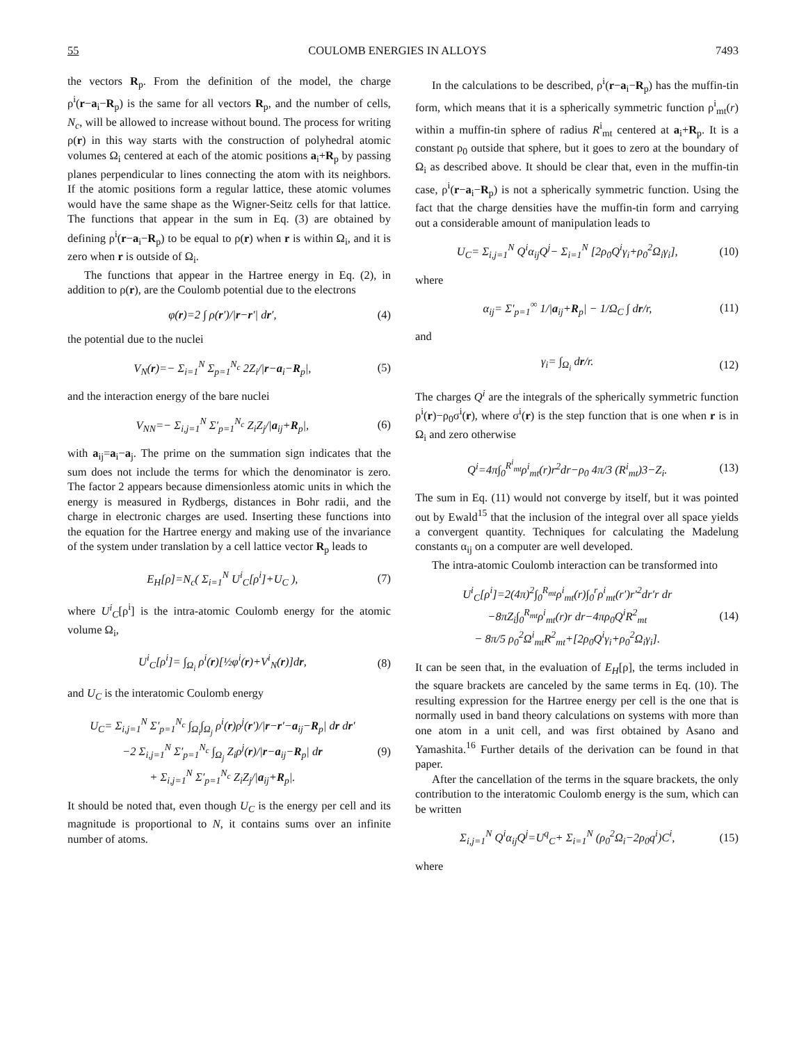55 COULOMB ENERGIES IN ALLOYS 7493
the vectors R<sub>p</sub>. From the definition of the model, the charge ρ<sup>i</sup>(r−a<sub>i</sub>−R<sub>p</sub>) is the same for all vectors R<sub>p</sub>, and the number of cells, N<sub>c</sub>, will be allowed to increase without bound. The process for writing ρ(r) in this way starts with the construction of polyhedral atomic volumes Ω<sub>i</sub> centered at each of the atomic positions a<sub>i</sub>+R<sub>p</sub> by passing planes perpendicular to lines connecting the atom with its neighbors. If the atomic positions form a regular lattice, these atomic volumes would have the same shape as the Wigner-Seitz cells for that lattice. The functions that appear in the sum in Eq. (3) are obtained by defining ρ<sup>i</sup>(r−a<sub>i</sub>−R<sub>p</sub>) to be equal to ρ(r) when r is within Ω<sub>i</sub>, and it is zero when r is outside of Ω<sub>i</sub>.
The functions that appear in the Hartree energy in Eq. (2), in addition to ρ(r), are the Coulomb potential due to the electrons
φ(r)=2 ∫ ρ(r′)/|r−r′| dr′, (4)
the potential due to the nuclei
V<sub>N</sub>(r)=− Σ<sub>i=1</sub><sup>N</sup> Σ<sub>p=1</sub><sup>N<sub>c</sub></sup> 2Z<sub>i</sub>/|r−a<sub>i</sub>−R<sub>p</sub>|, (5)
and the interaction energy of the bare nuclei
V<sub>NN</sub>=− Σ<sub>i,j=1</sub><sup>N</sup> Σ′<sub>p=1</sub><sup>N<sub>c</sub></sup> Z<sub>i</sub>Z<sub>j</sub>/|a<sub>ij</sub>+R<sub>p</sub>|, (6)
with a<sub>ij</sub>=a<sub>i</sub>−a<sub>j</sub>. The prime on the summation sign indicates that the sum does not include the terms for which the denominator is zero. The factor 2 appears because dimensionless atomic units in which the energy is measured in Rydbergs, distances in Bohr radii, and the charge in electronic charges are used. Inserting these functions into the equation for the Hartree energy and making use of the invariance of the system under translation by a cell lattice vector R<sub>p</sub> leads to
E<sub>H</sub>[ρ]=N<sub>c</sub>( Σ<sub>i=1</sub><sup>N</sup> U<sup>i</sup><sub>C</sub>[ρ<sup>i</sup>]+U<sub>C</sub> ), (7)
where U<sup>i</sup><sub>C</sub>[ρ<sup>i</sup>] is the intra-atomic Coulomb energy for the atomic volume Ω<sub>i</sub>,
U<sup>i</sup><sub>C</sub>[ρ<sup>i</sup>]= ∫<sub>Ω<sub>i</sub></sub> ρ<sup>i</sup>(r)[½φ<sup>i</sup>(r)+V<sup>i</sup><sub>N</sub>(r)]dr, (8)
and U<sub>C</sub> is the interatomic Coulomb energy
U<sub>C</sub>= Σ<sub>i,j=1</sub><sup>N</sup> Σ′<sub>p=1</sub><sup>N<sub>c</sub></sup> ∫<sub>Ω<sub>i</sub></sub>∫<sub>Ω<sub>j</sub></sub> ρ<sup>i</sup>(r)ρ<sup>j</sup>(r′)/|r−r′−a<sub>ij</sub>−R<sub>p</sub>| dr dr′
−2 Σ<sub>i,j=1</sub><sup>N</sup> Σ′<sub>p=1</sub><sup>N<sub>c</sub></sup> ∫<sub>Ω<sub>j</sub></sub> Z<sub>i</sub>ρ<sup>j</sup>(r)/|r−a<sub>ij</sub>−R<sub>p</sub>| dr
+ Σ<sub>i,j=1</sub><sup>N</sup> Σ′<sub>p=1</sub><sup>N<sub>c</sub></sup> Z<sub>i</sub>Z<sub>j</sub>/|a<sub>ij</sub>+R<sub>p</sub>|. (9)
It should be noted that, even though U<sub>C</sub> is the energy per cell and its magnitude is proportional to N, it contains sums over an infinite number of atoms.
In the calculations to be described, ρ<sup>i</sup>(r−a<sub>i</sub>−R<sub>p</sub>) has the muffin-tin form, which means that it is a spherically symmetric function ρ<sup>i</sup><sub>mt</sub>(r) within a muffin-tin sphere of radius R<sup>i</sup><sub>mt</sub> centered at a<sub>i</sub>+R<sub>p</sub>. It is a constant ρ<sub>0</sub> outside that sphere, but it goes to zero at the boundary of Ω<sub>i</sub> as described above. It should be clear that, even in the muffin-tin case, ρ<sup>i</sup>(r−a<sub>i</sub>−R<sub>p</sub>) is not a spherically symmetric function. Using the fact that the charge densities have the muffin-tin form and carrying out a considerable amount of manipulation leads to
U<sub>C</sub>= Σ<sub>i,j=1</sub><sup>N</sup> Q<sup>i</sup>α<sub>ij</sub>Q<sup>j</sup>− Σ<sub>i=1</sub><sup>N</sup> [2ρ<sub>0</sub>Q<sup>i</sup>γ<sub>i</sub>+ρ<sub>0</sub><sup>2</sup>Ω<sub>i</sub>γ<sub>i</sub>], (10)
where
α<sub>ij</sub>= Σ′<sub>p=1</sub><sup>∞</sup> 1/|a<sub>ij</sub>+R<sub>p</sub>| − 1/Ω<sub>C</sub> ∫ dr/r, (11)
and
γ<sub>i</sub>= ∫<sub>Ω<sub>i</sub></sub> dr/r. (12)
The charges Q<sup>i</sup> are the integrals of the spherically symmetric function ρ<sup>i</sup>(r)−ρ<sub>0</sub>σ<sup>i</sup>(r), where σ<sup>i</sup>(r) is the step function that is one when r is in Ω<sub>i</sub> and zero otherwise
Q<sup>i</sup>=4π∫<sub>0</sub><sup>R<sup>i</sup><sub>mt</sub></sup>ρ<sup>i</sup><sub>mt</sub>(r)r<sup>2</sup>dr−ρ<sub>0</sub> 4π/3 (R<sup>i</sup><sub>mt</sub>)3−Z<sub>i</sub>. (13)
The sum in Eq. (11) would not converge by itself, but it was pointed out by Ewald<sup>15</sup> that the inclusion of the integral over all space yields a convergent quantity. Techniques for calculating the Madelung constants α<sub>ij</sub> on a computer are well developed.
The intra-atomic Coulomb interaction can be transformed into
U<sup>i</sup><sub>C</sub>[ρ<sup>i</sup>]=2(4π)<sup>2</sup>∫<sub>0</sub><sup>R<sub>mt</sub></sup>ρ<sup>i</sup><sub>mt</sub>(r)∫<sub>0</sub><sup>r</sup>ρ<sup>i</sup><sub>mt</sub>(r′)r′<sup>2</sup>dr′r dr
−8πZ<sub>i</sub>∫<sub>0</sub><sup>R<sub>mt</sub></sup>ρ<sup>i</sup><sub>mt</sub>(r)r dr−4πρ<sub>0</sub>Q<sup>i</sup>R<sup>2</sup><sub>mt</sub>
− 8π/5 ρ<sub>0</sub><sup>2</sup>Ω<sup>i</sup><sub>mt</sub>R<sup>2</sup><sub>mt</sub>+[2ρ<sub>0</sub>Q<sup>i</sup>γ<sub>i</sub>+ρ<sub>0</sub><sup>2</sup>Ω<sub>i</sub>γ<sub>i</sub>]. (14)
It can be seen that, in the evaluation of E<sub>H</sub>[ρ], the terms included in the square brackets are canceled by the same terms in Eq. (10). The resulting expression for the Hartree energy per cell is the one that is normally used in band theory calculations on systems with more than one atom in a unit cell, and was first obtained by Asano and Yamashita.<sup>16</sup> Further details of the derivation can be found in that paper.
After the cancellation of the terms in the square brackets, the only contribution to the interatomic Coulomb energy is the sum, which can be written
Σ<sub>i,j=1</sub><sup>N</sup> Q<sup>i</sup>α<sub>ij</sub>Q<sup>j</sup>=U<sup>q</sup><sub>C</sub>+ Σ<sub>i=1</sub><sup>N</sup> (ρ<sub>0</sub><sup>2</sup>Ω<sub>i</sub>−2ρ<sub>0</sub>q<sup>i</sup>)C<sup>i</sup>, (15)
where